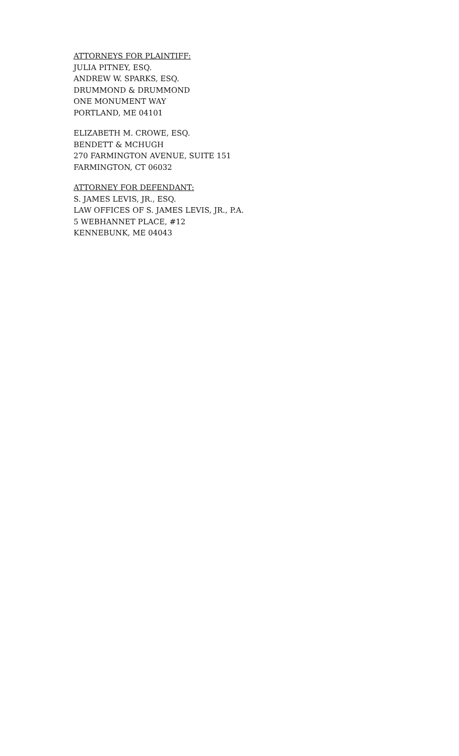ATTORNEYS FOR PLAINTIFF:
JULIA PITNEY, ESQ.
ANDREW W. SPARKS, ESQ.
DRUMMOND & DRUMMOND
ONE MONUMENT WAY
PORTLAND, ME 04101
ELIZABETH M. CROWE, ESQ.
BENDETT & MCHUGH
270 FARMINGTON AVENUE, SUITE 151
FARMINGTON, CT 06032
ATTORNEY FOR DEFENDANT:
S. JAMES LEVIS, JR., ESQ.
LAW OFFICES OF S. JAMES LEVIS, JR., P.A.
5 WEBHANNET PLACE, #12
KENNEBUNK, ME 04043